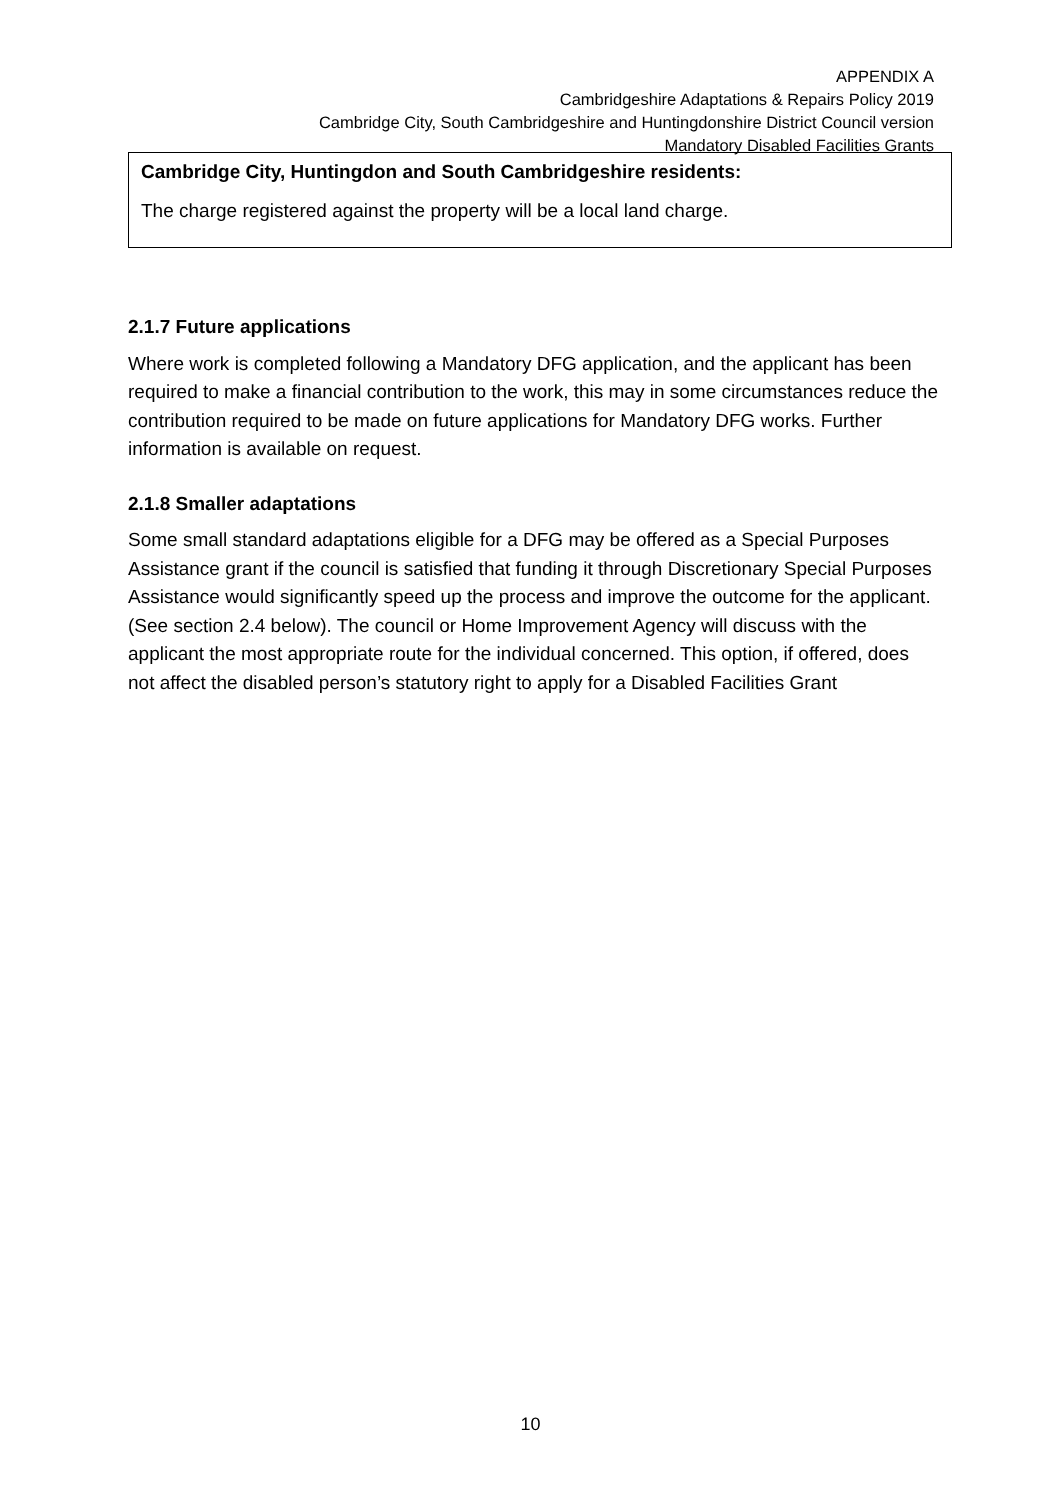APPENDIX A
Cambridgeshire Adaptations & Repairs Policy 2019
Cambridge City, South Cambridgeshire and Huntingdonshire District Council version
Mandatory Disabled Facilities Grants
Cambridge City, Huntingdon and South Cambridgeshire residents:
The charge registered against the property will be a local land charge.
2.1.7 Future applications
Where work is completed following a Mandatory DFG application, and the applicant has been required to make a financial contribution to the work, this may in some circumstances reduce the contribution required to be made on future applications for Mandatory DFG works. Further information is available on request.
2.1.8 Smaller adaptations
Some small standard adaptations eligible for a DFG may be offered as a Special Purposes Assistance grant if the council is satisfied that funding it through Discretionary Special Purposes Assistance would significantly speed up the process and improve the outcome for the applicant. (See section 2.4 below). The council or Home Improvement Agency will discuss with the applicant the most appropriate route for the individual concerned. This option, if offered, does not affect the disabled person’s statutory right to apply for a Disabled Facilities Grant
10